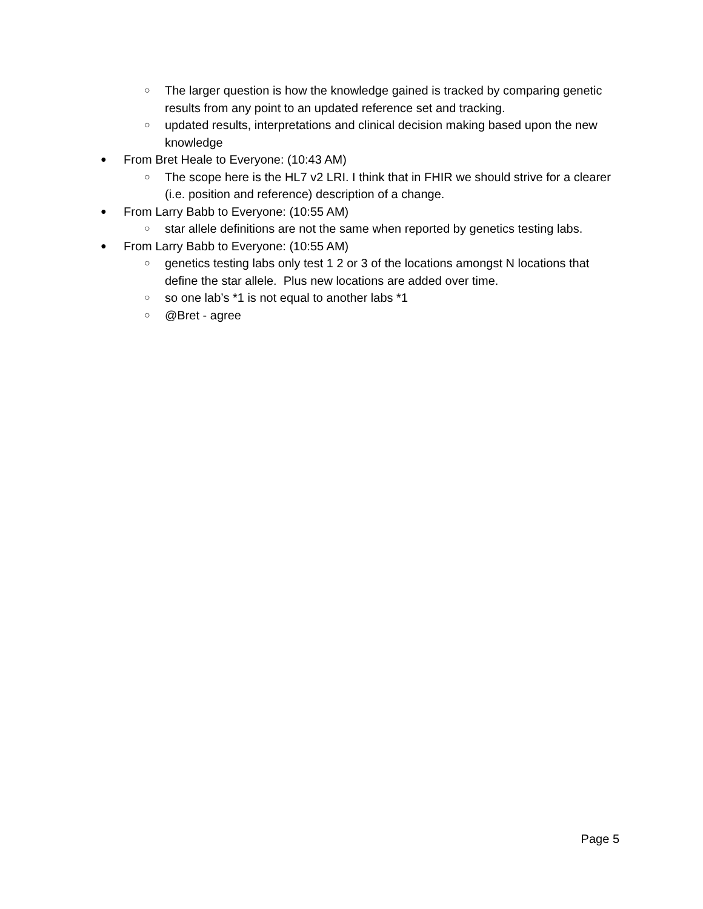○ The larger question is how the knowledge gained is tracked by comparing genetic results from any point to an updated reference set and tracking.
○ updated results, interpretations and clinical decision making based upon the new knowledge
● From Bret Heale to Everyone: (10:43 AM)
○ The scope here is the HL7 v2 LRI. I think that in FHIR we should strive for a clearer (i.e. position and reference) description of a change.
● From Larry Babb to Everyone: (10:55 AM)
○ star allele definitions are not the same when reported by genetics testing labs.
● From Larry Babb to Everyone: (10:55 AM)
○ genetics testing labs only test 1 2 or 3 of the locations amongst N locations that define the star allele. Plus new locations are added over time.
○ so one lab’s *1 is not equal to another labs *1
○ @Bret - agree
Page 5